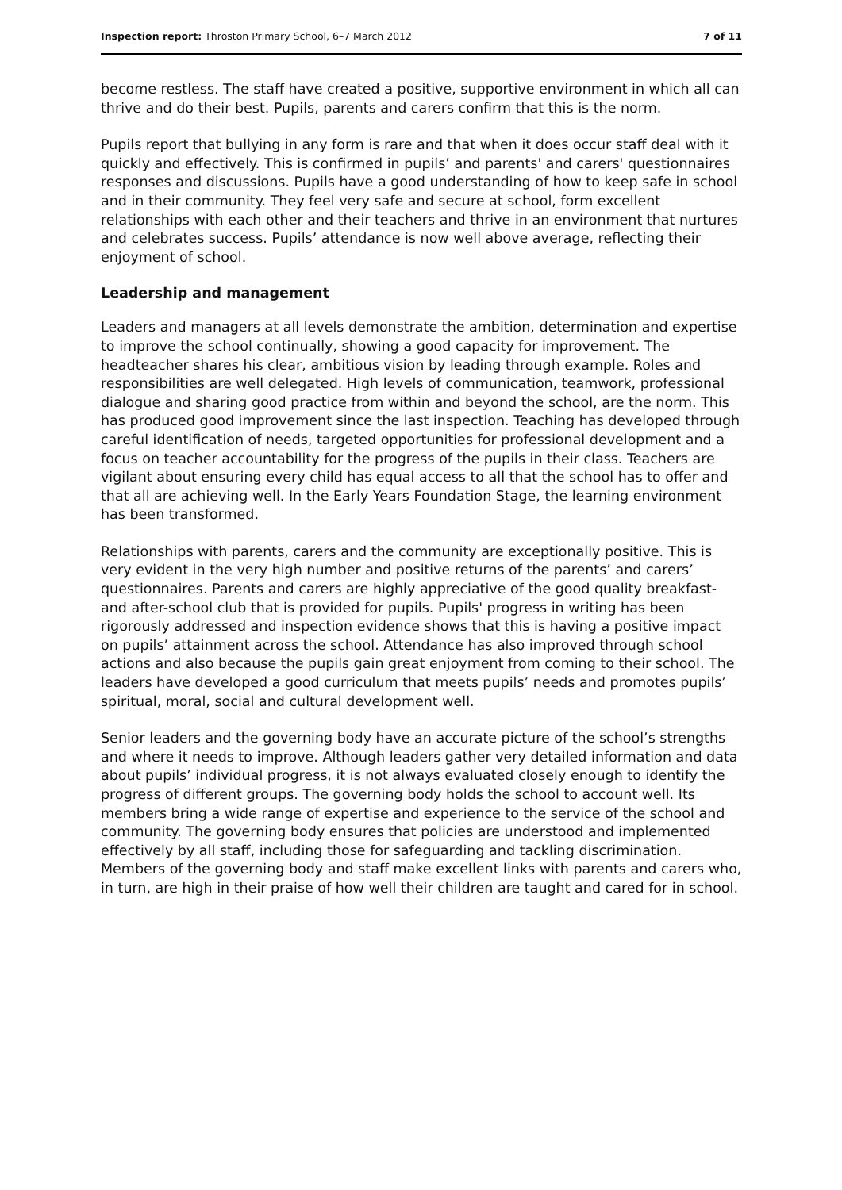Inspection report: Throston Primary School, 6–7 March 2012 7 of 11
become restless. The staff have created a positive, supportive environment in which all can thrive and do their best. Pupils, parents and carers confirm that this is the norm.
Pupils report that bullying in any form is rare and that when it does occur staff deal with it quickly and effectively. This is confirmed in pupils’ and parents' and carers' questionnaires responses and discussions. Pupils have a good understanding of how to keep safe in school and in their community. They feel very safe and secure at school, form excellent relationships with each other and their teachers and thrive in an environment that nurtures and celebrates success. Pupils’ attendance is now well above average, reflecting their enjoyment of school.
Leadership and management
Leaders and managers at all levels demonstrate the ambition, determination and expertise to improve the school continually, showing a good capacity for improvement. The headteacher shares his clear, ambitious vision by leading through example. Roles and responsibilities are well delegated. High levels of communication, teamwork, professional dialogue and sharing good practice from within and beyond the school, are the norm. This has produced good improvement since the last inspection. Teaching has developed through careful identification of needs, targeted opportunities for professional development and a focus on teacher accountability for the progress of the pupils in their class. Teachers are vigilant about ensuring every child has equal access to all that the school has to offer and that all are achieving well. In the Early Years Foundation Stage, the learning environment has been transformed.
Relationships with parents, carers and the community are exceptionally positive. This is very evident in the very high number and positive returns of the parents’ and carers’ questionnaires. Parents and carers are highly appreciative of the good quality breakfast- and after-school club that is provided for pupils. Pupils' progress in writing has been rigorously addressed and inspection evidence shows that this is having a positive impact on pupils’ attainment across the school. Attendance has also improved through school actions and also because the pupils gain great enjoyment from coming to their school. The leaders have developed a good curriculum that meets pupils’ needs and promotes pupils’ spiritual, moral, social and cultural development well.
Senior leaders and the governing body have an accurate picture of the school’s strengths and where it needs to improve. Although leaders gather very detailed information and data about pupils’ individual progress, it is not always evaluated closely enough to identify the progress of different groups. The governing body holds the school to account well. Its members bring a wide range of expertise and experience to the service of the school and community. The governing body ensures that policies are understood and implemented effectively by all staff, including those for safeguarding and tackling discrimination. Members of the governing body and staff make excellent links with parents and carers who, in turn, are high in their praise of how well their children are taught and cared for in school.